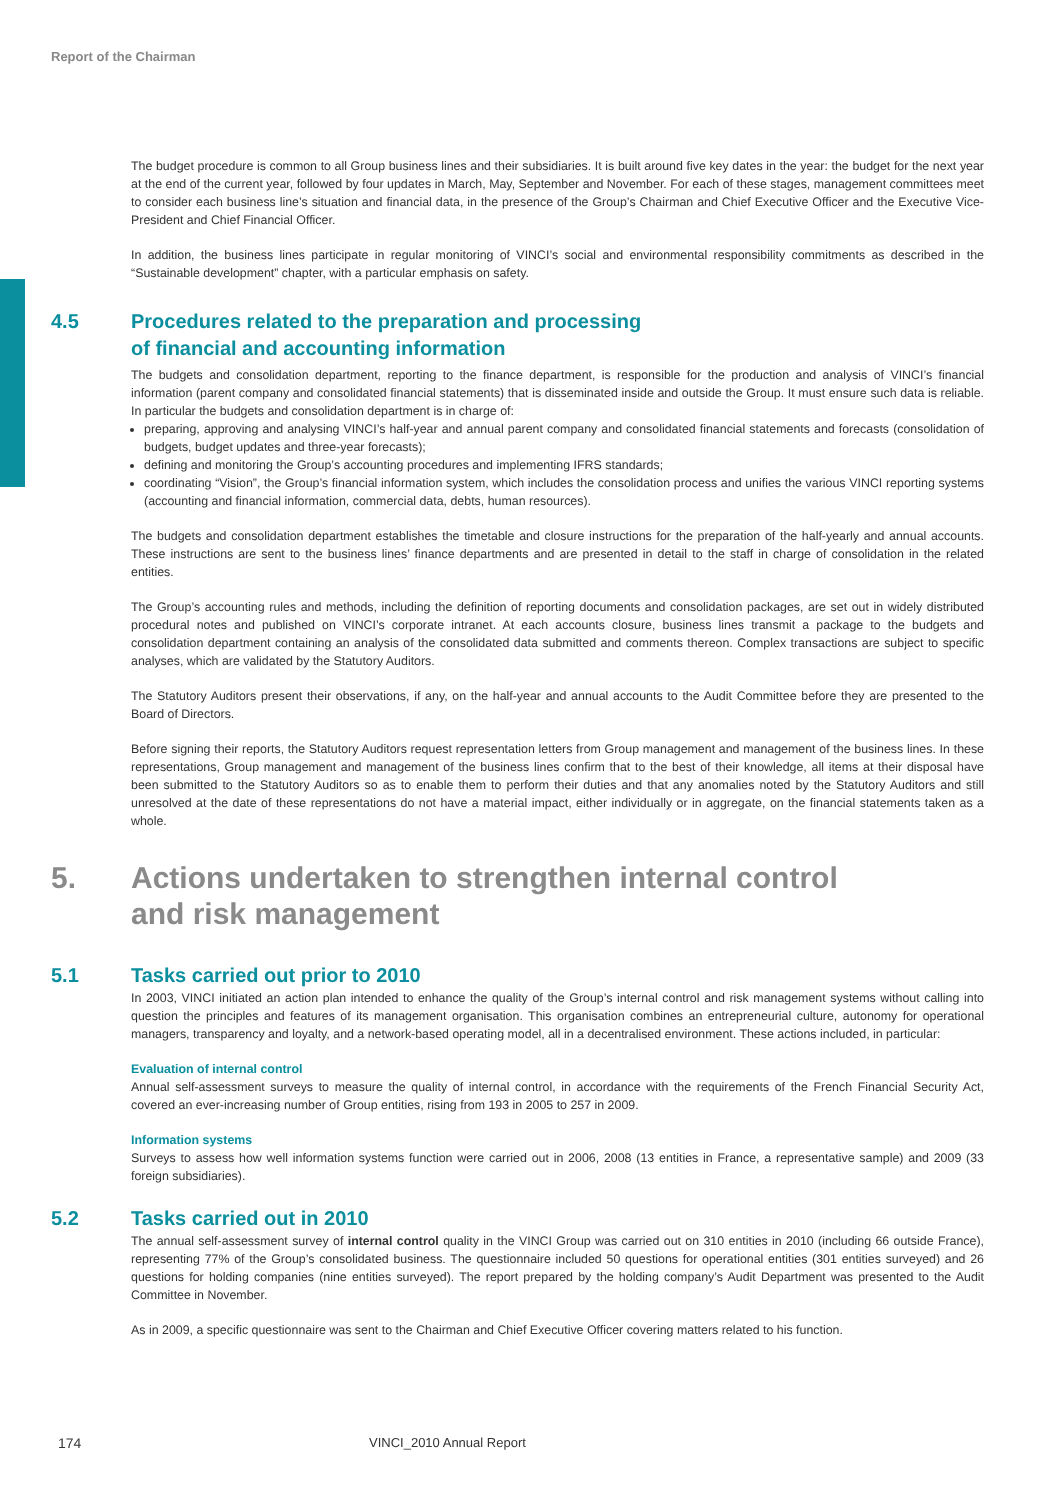Report of the Chairman
The budget procedure is common to all Group business lines and their subsidiaries. It is built around five key dates in the year: the budget for the next year at the end of the current year, followed by four updates in March, May, September and November. For each of these stages, management committees meet to consider each business line’s situation and financial data, in the presence of the Group’s Chairman and Chief Executive Officer and the Executive Vice-President and Chief Financial Officer.
In addition, the business lines participate in regular monitoring of VINCI’s social and environmental responsibility commitments as described in the “Sustainable development” chapter, with a particular emphasis on safety.
4.5 Procedures related to the preparation and processing
of financial and accounting information
The budgets and consolidation department, reporting to the finance department, is responsible for the production and analysis of VINCI’s financial information (parent company and consolidated financial statements) that is disseminated inside and outside the Group. It must ensure such data is reliable. In particular the budgets and consolidation department is in charge of:
preparing, approving and analysing VINCI’s half-year and annual parent company and consolidated financial statements and forecasts (consolidation of budgets, budget updates and three-year forecasts);
defining and monitoring the Group’s accounting procedures and implementing IFRS standards;
coordinating “Vision”, the Group’s financial information system, which includes the consolidation process and unifies the various VINCI reporting systems (accounting and financial information, commercial data, debts, human resources).
The budgets and consolidation department establishes the timetable and closure instructions for the preparation of the half-yearly and annual accounts. These instructions are sent to the business lines’ finance departments and are presented in detail to the staff in charge of consolidation in the related entities.
The Group’s accounting rules and methods, including the definition of reporting documents and consolidation packages, are set out in widely distributed procedural notes and published on VINCI’s corporate intranet. At each accounts closure, business lines transmit a package to the budgets and consolidation department containing an analysis of the consolidated data submitted and comments thereon. Complex transactions are subject to specific analyses, which are validated by the Statutory Auditors.
The Statutory Auditors present their observations, if any, on the half-year and annual accounts to the Audit Committee before they are presented to the Board of Directors.
Before signing their reports, the Statutory Auditors request representation letters from Group management and management of the business lines. In these representations, Group management and management of the business lines confirm that to the best of their knowledge, all items at their disposal have been submitted to the Statutory Auditors so as to enable them to perform their duties and that any anomalies noted by the Statutory Auditors and still unresolved at the date of these representations do not have a material impact, either individually or in aggregate, on the financial statements taken as a whole.
5. Actions undertaken to strengthen internal control
and risk management
5.1 Tasks carried out prior to 2010
In 2003, VINCI initiated an action plan intended to enhance the quality of the Group’s internal control and risk management systems without calling into question the principles and features of its management organisation. This organisation combines an entrepreneurial culture, autonomy for operational managers, transparency and loyalty, and a network-based operating model, all in a decentralised environment. These actions included, in particular:
Evaluation of internal control
Annual self-assessment surveys to measure the quality of internal control, in accordance with the requirements of the French Financial Security Act, covered an ever-increasing number of Group entities, rising from 193 in 2005 to 257 in 2009.
Information systems
Surveys to assess how well information systems function were carried out in 2006, 2008 (13 entities in France, a representative sample) and 2009 (33 foreign subsidiaries).
5.2 Tasks carried out in 2010
The annual self-assessment survey of internal control quality in the VINCI Group was carried out on 310 entities in 2010 (including 66 outside France), representing 77% of the Group’s consolidated business. The questionnaire included 50 questions for operational entities (301 entities surveyed) and 26 questions for holding companies (nine entities surveyed). The report prepared by the holding company’s Audit Department was presented to the Audit Committee in November.
As in 2009, a specific questionnaire was sent to the Chairman and Chief Executive Officer covering matters related to his function.
174 VINCI_2010 Annual Report